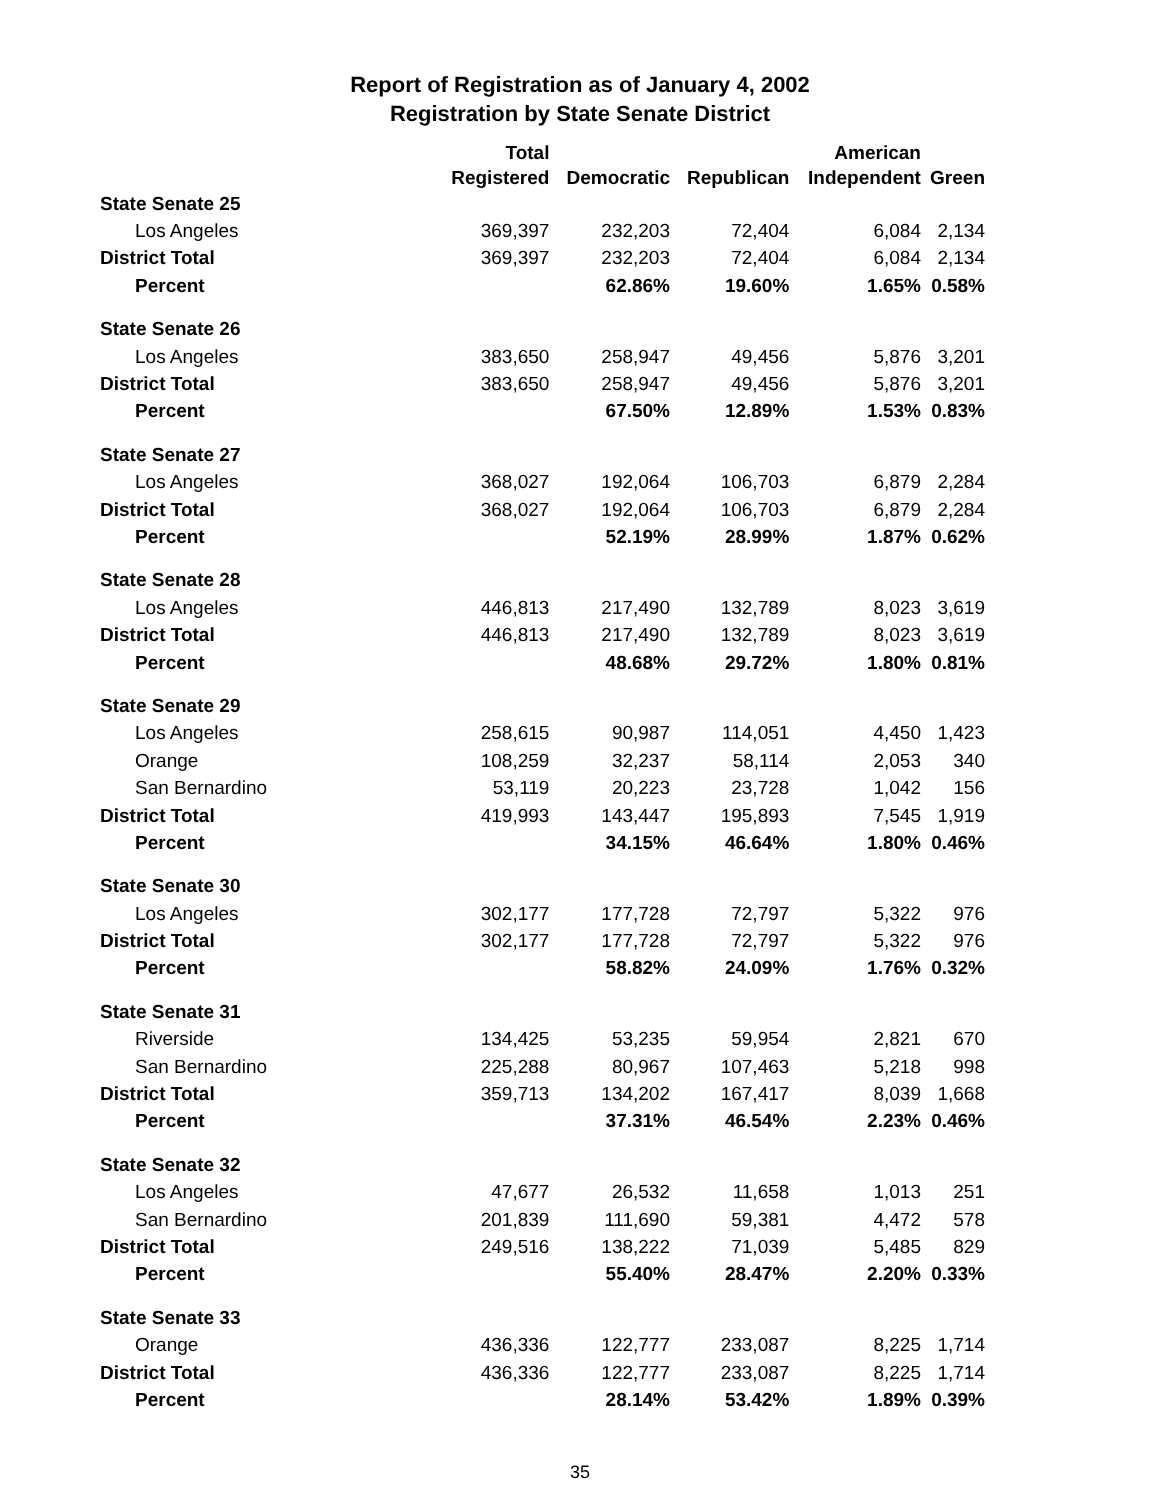Report of Registration as of January 4, 2002
Registration by State Senate District
| | Total Registered | Democratic | Republican | American Independent | Green |
| --- | --- | --- | --- | --- | --- |
| State Senate 25 | | | | | |
| Los Angeles | 369,397 | 232,203 | 72,404 | 6,084 | 2,134 |
| District Total | 369,397 | 232,203 | 72,404 | 6,084 | 2,134 |
| Percent | | 62.86% | 19.60% | 1.65% | 0.58% |
| State Senate 26 | | | | | |
| Los Angeles | 383,650 | 258,947 | 49,456 | 5,876 | 3,201 |
| District Total | 383,650 | 258,947 | 49,456 | 5,876 | 3,201 |
| Percent | | 67.50% | 12.89% | 1.53% | 0.83% |
| State Senate 27 | | | | | |
| Los Angeles | 368,027 | 192,064 | 106,703 | 6,879 | 2,284 |
| District Total | 368,027 | 192,064 | 106,703 | 6,879 | 2,284 |
| Percent | | 52.19% | 28.99% | 1.87% | 0.62% |
| State Senate 28 | | | | | |
| Los Angeles | 446,813 | 217,490 | 132,789 | 8,023 | 3,619 |
| District Total | 446,813 | 217,490 | 132,789 | 8,023 | 3,619 |
| Percent | | 48.68% | 29.72% | 1.80% | 0.81% |
| State Senate 29 | | | | | |
| Los Angeles | 258,615 | 90,987 | 114,051 | 4,450 | 1,423 |
| Orange | 108,259 | 32,237 | 58,114 | 2,053 | 340 |
| San Bernardino | 53,119 | 20,223 | 23,728 | 1,042 | 156 |
| District Total | 419,993 | 143,447 | 195,893 | 7,545 | 1,919 |
| Percent | | 34.15% | 46.64% | 1.80% | 0.46% |
| State Senate 30 | | | | | |
| Los Angeles | 302,177 | 177,728 | 72,797 | 5,322 | 976 |
| District Total | 302,177 | 177,728 | 72,797 | 5,322 | 976 |
| Percent | | 58.82% | 24.09% | 1.76% | 0.32% |
| State Senate 31 | | | | | |
| Riverside | 134,425 | 53,235 | 59,954 | 2,821 | 670 |
| San Bernardino | 225,288 | 80,967 | 107,463 | 5,218 | 998 |
| District Total | 359,713 | 134,202 | 167,417 | 8,039 | 1,668 |
| Percent | | 37.31% | 46.54% | 2.23% | 0.46% |
| State Senate 32 | | | | | |
| Los Angeles | 47,677 | 26,532 | 11,658 | 1,013 | 251 |
| San Bernardino | 201,839 | 111,690 | 59,381 | 4,472 | 578 |
| District Total | 249,516 | 138,222 | 71,039 | 5,485 | 829 |
| Percent | | 55.40% | 28.47% | 2.20% | 0.33% |
| State Senate 33 | | | | | |
| Orange | 436,336 | 122,777 | 233,087 | 8,225 | 1,714 |
| District Total | 436,336 | 122,777 | 233,087 | 8,225 | 1,714 |
| Percent | | 28.14% | 53.42% | 1.89% | 0.39% |
35